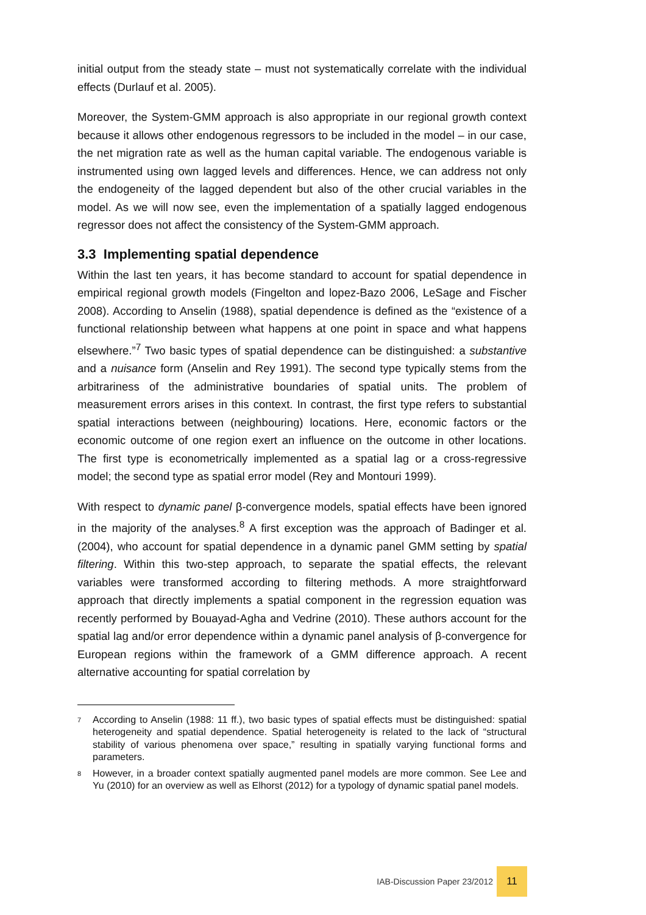initial output from the steady state – must not systematically correlate with the individual effects (Durlauf et al. 2005).
Moreover, the System-GMM approach is also appropriate in our regional growth context because it allows other endogenous regressors to be included in the model – in our case, the net migration rate as well as the human capital variable. The endogenous variable is instrumented using own lagged levels and differences. Hence, we can address not only the endogeneity of the lagged dependent but also of the other crucial variables in the model. As we will now see, even the implementation of a spatially lagged endogenous regressor does not affect the consistency of the System-GMM approach.
3.3 Implementing spatial dependence
Within the last ten years, it has become standard to account for spatial dependence in empirical regional growth models (Fingelton and lopez-Bazo 2006, LeSage and Fischer 2008). According to Anselin (1988), spatial dependence is defined as the “existence of a functional relationship between what happens at one point in space and what happens elsewhere.”<sup>7</sup> Two basic types of spatial dependence can be distinguished: a substantive and a nuisance form (Anselin and Rey 1991). The second type typically stems from the arbitrariness of the administrative boundaries of spatial units. The problem of measurement errors arises in this context. In contrast, the first type refers to substantial spatial interactions between (neighbouring) locations. Here, economic factors or the economic outcome of one region exert an influence on the outcome in other locations. The first type is econometrically implemented as a spatial lag or a cross-regressive model; the second type as spatial error model (Rey and Montouri 1999).
With respect to dynamic panel β-convergence models, spatial effects have been ignored in the majority of the analyses.<sup>8</sup> A first exception was the approach of Badinger et al. (2004), who account for spatial dependence in a dynamic panel GMM setting by spatial filtering. Within this two-step approach, to separate the spatial effects, the relevant variables were transformed according to filtering methods. A more straightforward approach that directly implements a spatial component in the regression equation was recently performed by Bouayad-Agha and Vedrine (2010). These authors account for the spatial lag and/or error dependence within a dynamic panel analysis of β-convergence for European regions within the framework of a GMM difference approach. A recent alternative accounting for spatial correlation by
<sup>7</sup> According to Anselin (1988: 11 ff.), two basic types of spatial effects must be distinguished: spatial heterogeneity and spatial dependence. Spatial heterogeneity is related to the lack of “structural stability of various phenomena over space,” resulting in spatially varying functional forms and parameters.
<sup>8</sup> However, in a broader context spatially augmented panel models are more common. See Lee and Yu (2010) for an overview as well as Elhorst (2012) for a typology of dynamic spatial panel models.
IAB-Discussion Paper 23/2012
11